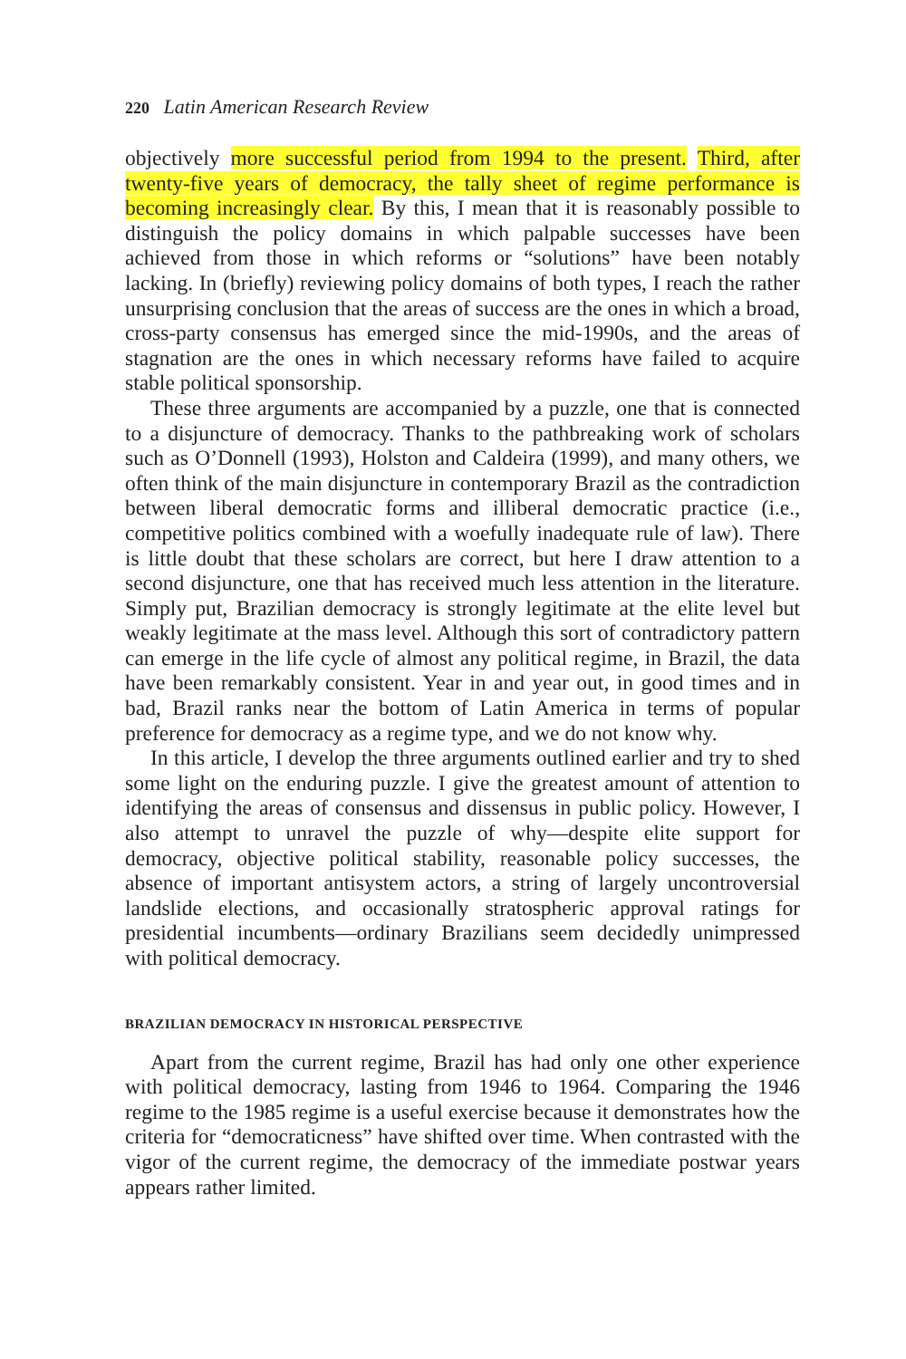220 Latin American Research Review
objectively more successful period from 1994 to the present. Third, after twenty-five years of democracy, the tally sheet of regime performance is becoming increasingly clear. By this, I mean that it is reasonably possible to distinguish the policy domains in which palpable successes have been achieved from those in which reforms or “solutions” have been notably lacking. In (briefly) reviewing policy domains of both types, I reach the rather unsurprising conclusion that the areas of success are the ones in which a broad, cross-party consensus has emerged since the mid-1990s, and the areas of stagnation are the ones in which necessary reforms have failed to acquire stable political sponsorship.
These three arguments are accompanied by a puzzle, one that is connected to a disjuncture of democracy. Thanks to the pathbreaking work of scholars such as O’Donnell (1993), Holston and Caldeira (1999), and many others, we often think of the main disjuncture in contemporary Brazil as the contradiction between liberal democratic forms and illiberal democratic practice (i.e., competitive politics combined with a woefully inadequate rule of law). There is little doubt that these scholars are correct, but here I draw attention to a second disjuncture, one that has received much less attention in the literature. Simply put, Brazilian democracy is strongly legitimate at the elite level but weakly legitimate at the mass level. Although this sort of contradictory pattern can emerge in the life cycle of almost any political regime, in Brazil, the data have been remarkably consistent. Year in and year out, in good times and in bad, Brazil ranks near the bottom of Latin America in terms of popular preference for democracy as a regime type, and we do not know why.
In this article, I develop the three arguments outlined earlier and try to shed some light on the enduring puzzle. I give the greatest amount of attention to identifying the areas of consensus and dissensus in public policy. However, I also attempt to unravel the puzzle of why—despite elite support for democracy, objective political stability, reasonable policy successes, the absence of important antisystem actors, a string of largely uncontroversial landslide elections, and occasionally stratospheric approval ratings for presidential incumbents—ordinary Brazilians seem decidedly unimpressed with political democracy.
BRAZILIAN DEMOCRACY IN HISTORICAL PERSPECTIVE
Apart from the current regime, Brazil has had only one other experience with political democracy, lasting from 1946 to 1964. Comparing the 1946 regime to the 1985 regime is a useful exercise because it demonstrates how the criteria for “democraticness” have shifted over time. When contrasted with the vigor of the current regime, the democracy of the immediate postwar years appears rather limited.